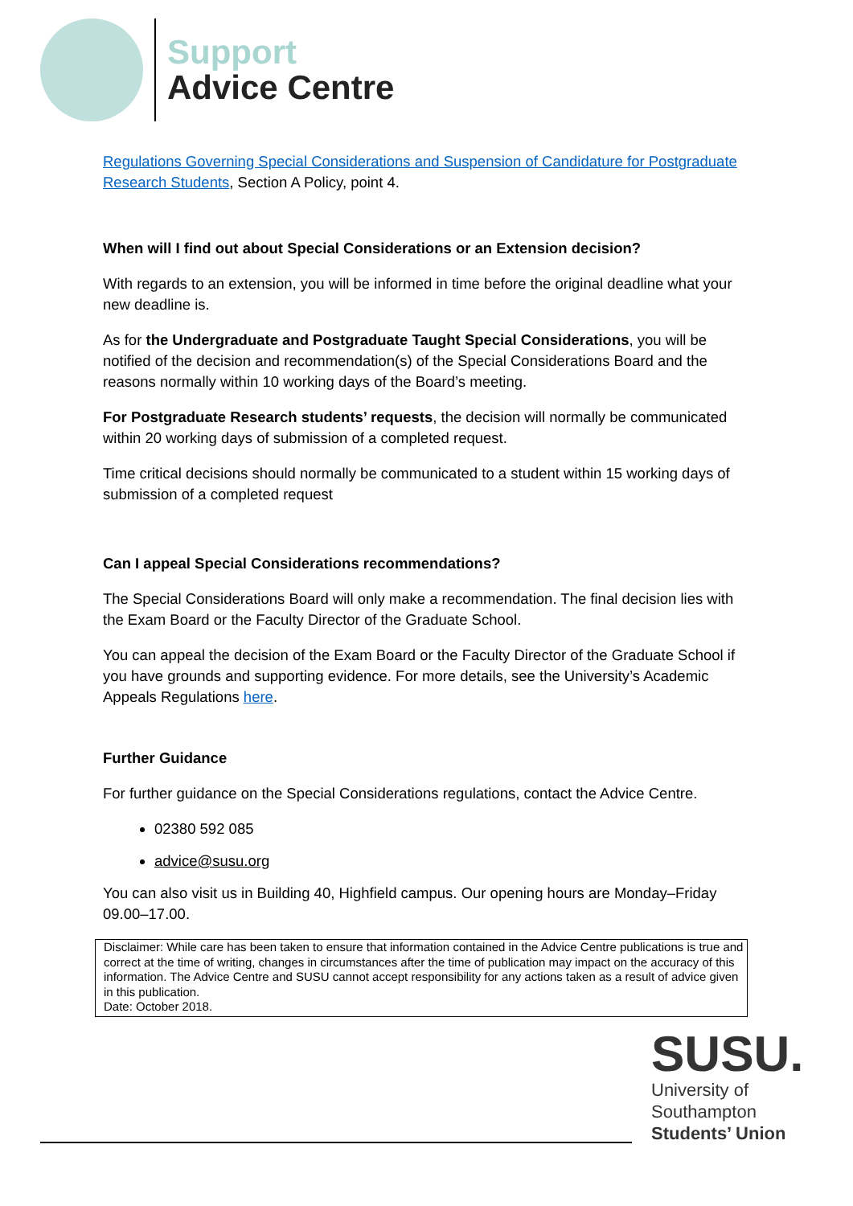Support
Advice Centre
Regulations Governing Special Considerations and Suspension of Candidature for Postgraduate Research Students, Section A Policy, point 4.
When will I find out about Special Considerations or an Extension decision?
With regards to an extension, you will be informed in time before the original deadline what your new deadline is.
As for the Undergraduate and Postgraduate Taught Special Considerations, you will be notified of the decision and recommendation(s) of the Special Considerations Board and the reasons normally within 10 working days of the Board’s meeting.
For Postgraduate Research students’ requests, the decision will normally be communicated within 20 working days of submission of a completed request.
Time critical decisions should normally be communicated to a student within 15 working days of submission of a completed request
Can I appeal Special Considerations recommendations?
The Special Considerations Board will only make a recommendation. The final decision lies with the Exam Board or the Faculty Director of the Graduate School.
You can appeal the decision of the Exam Board or the Faculty Director of the Graduate School if you have grounds and supporting evidence. For more details, see the University’s Academic Appeals Regulations here.
Further Guidance
For further guidance on the Special Considerations regulations, contact the Advice Centre.
02380 592 085
advice@susu.org
You can also visit us in Building 40, Highfield campus. Our opening hours are Monday–Friday 09.00–17.00.
Disclaimer: While care has been taken to ensure that information contained in the Advice Centre publications is true and correct at the time of writing, changes in circumstances after the time of publication may impact on the accuracy of this information. The Advice Centre and SUSU cannot accept responsibility for any actions taken as a result of advice given in this publication.
Date: October 2018.
SUSU.
University of
Southampton
Students’ Union